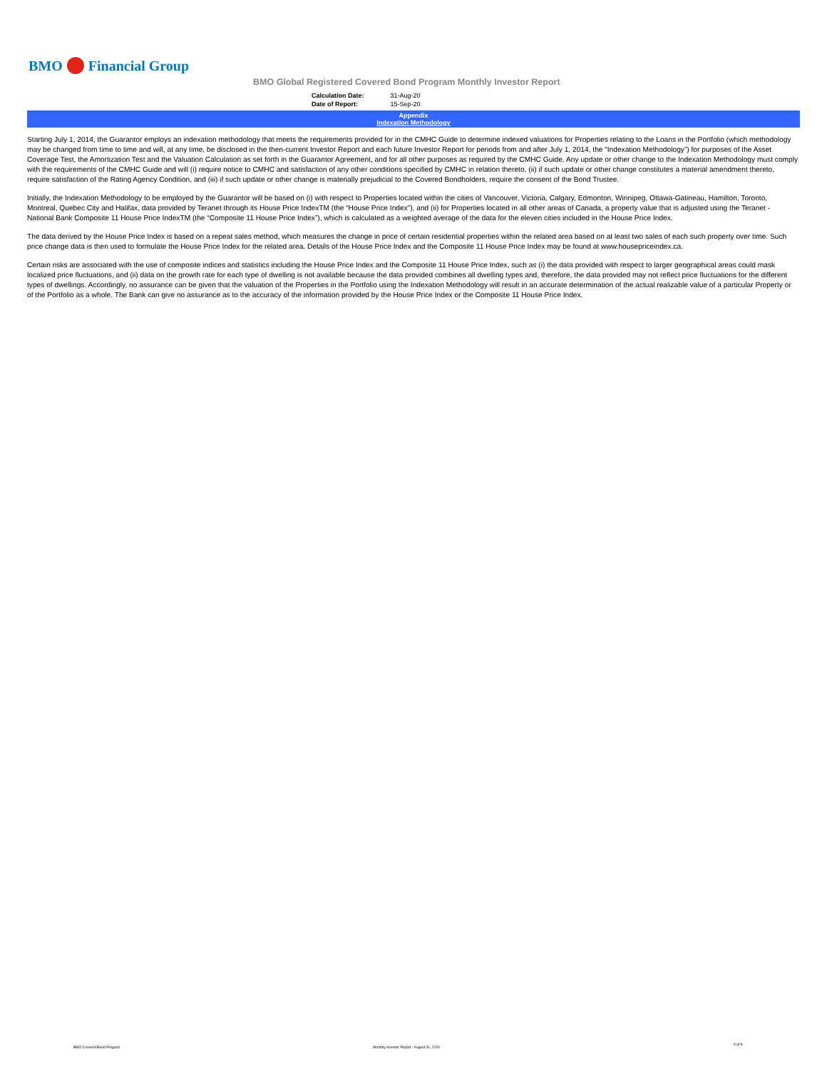BMO Financial Group
BMO Global Registered Covered Bond Program Monthly Investor Report
| Calculation Date: | 31-Aug-20 |
| Date of Report: | 15-Sep-20 |
Appendix
Indexation Methodology
Starting July 1, 2014, the Guarantor employs an indexation methodology that meets the requirements provided for in the CMHC Guide to determine indexed valuations for Properties relating to the Loans in the Portfolio (which methodology may be changed from time to time and will, at any time, be disclosed in the then-current Investor Report and each future Investor Report for periods from and after July 1, 2014, the “Indexation Methodology”) for purposes of the Asset Coverage Test, the Amortization Test and the Valuation Calculation as set forth in the Guarantor Agreement, and for all other purposes as required by the CMHC Guide. Any update or other change to the Indexation Methodology must comply with the requirements of the CMHC Guide and will (i) require notice to CMHC and satisfaction of any other conditions specified by CMHC in relation thereto, (ii) if such update or other change constitutes a material amendment thereto, require satisfaction of the Rating Agency Condition, and (iii) if such update or other change is materially prejudicial to the Covered Bondholders, require the consent of the Bond Trustee.
Initially, the Indexation Methodology to be employed by the Guarantor will be based on (i) with respect to Properties located within the cities of Vancouver, Victoria, Calgary, Edmonton, Winnipeg, Ottawa-Gatineau, Hamilton, Toronto, Montreal, Quebec City and Halifax, data provided by Teranet through its House Price IndexTM (the “House Price Index”), and (ii) for Properties located in all other areas of Canada, a property value that is adjusted using the Teranet - National Bank Composite 11 House Price IndexTM (the “Composite 11 House Price Index”), which is calculated as a weighted average of the data for the eleven cities included in the House Price Index.
The data derived by the House Price Index is based on a repeat sales method, which measures the change in price of certain residential properties within the related area based on at least two sales of each such property over time. Such price change data is then used to formulate the House Price Index for the related area. Details of the House Price Index and the Composite 11 House Price Index may be found at www.housepriceindex.ca.
Certain risks are associated with the use of composite indices and statistics including the House Price Index and the Composite 11 House Price Index, such as (i) the data provided with respect to larger geographical areas could mask localized price fluctuations, and (ii) data on the growth rate for each type of dwelling is not available because the data provided combines all dwelling types and, therefore, the data provided may not reflect price fluctuations for the different types of dwellings. Accordingly, no assurance can be given that the valuation of the Properties in the Portfolio using the Indexation Methodology will result in an accurate determination of the actual realizable value of a particular Property or of the Portfolio as a whole. The Bank can give no assurance as to the accuracy of the information provided by the House Price Index or the Composite 11 House Price Index.
BMO Covered Bond Program Monthly Investor Report - August 31, 2020 9 of 9